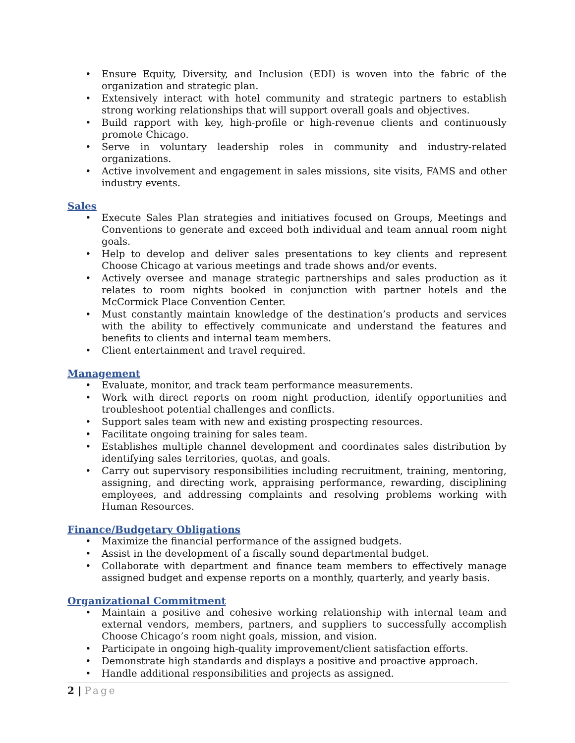• Ensure Equity, Diversity, and Inclusion (EDI) is woven into the fabric of the organization and strategic plan.
• Extensively interact with hotel community and strategic partners to establish strong working relationships that will support overall goals and objectives.
• Build rapport with key, high-profile or high-revenue clients and continuously promote Chicago.
• Serve in voluntary leadership roles in community and industry-related organizations.
• Active involvement and engagement in sales missions, site visits, FAMS and other industry events.
Sales
• Execute Sales Plan strategies and initiatives focused on Groups, Meetings and Conventions to generate and exceed both individual and team annual room night goals.
• Help to develop and deliver sales presentations to key clients and represent Choose Chicago at various meetings and trade shows and/or events.
• Actively oversee and manage strategic partnerships and sales production as it relates to room nights booked in conjunction with partner hotels and the McCormick Place Convention Center.
• Must constantly maintain knowledge of the destination’s products and services with the ability to effectively communicate and understand the features and benefits to clients and internal team members.
• Client entertainment and travel required.
Management
• Evaluate, monitor, and track team performance measurements.
• Work with direct reports on room night production, identify opportunities and troubleshoot potential challenges and conflicts.
• Support sales team with new and existing prospecting resources.
• Facilitate ongoing training for sales team.
• Establishes multiple channel development and coordinates sales distribution by identifying sales territories, quotas, and goals.
• Carry out supervisory responsibilities including recruitment, training, mentoring, assigning, and directing work, appraising performance, rewarding, disciplining employees, and addressing complaints and resolving problems working with Human Resources.
Finance/Budgetary Obligations
• Maximize the financial performance of the assigned budgets.
• Assist in the development of a fiscally sound departmental budget.
• Collaborate with department and finance team members to effectively manage assigned budget and expense reports on a monthly, quarterly, and yearly basis.
Organizational Commitment
• Maintain a positive and cohesive working relationship with internal team and external vendors, members, partners, and suppliers to successfully accomplish Choose Chicago’s room night goals, mission, and vision.
• Participate in ongoing high-quality improvement/client satisfaction efforts.
• Demonstrate high standards and displays a positive and proactive approach.
• Handle additional responsibilities and projects as assigned.
2 | Page